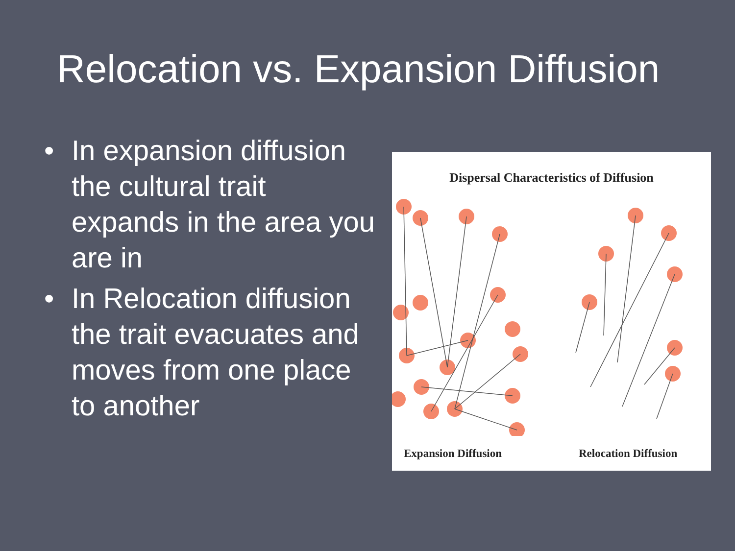Relocation vs. Expansion Diffusion
• In expansion diffusion the cultural trait expands in the area you are in
• In Relocation diffusion the trait evacuates and moves from one place to another
Dispersal Characteristics of Diffusion
Expansion Diffusion Relocation Diffusion